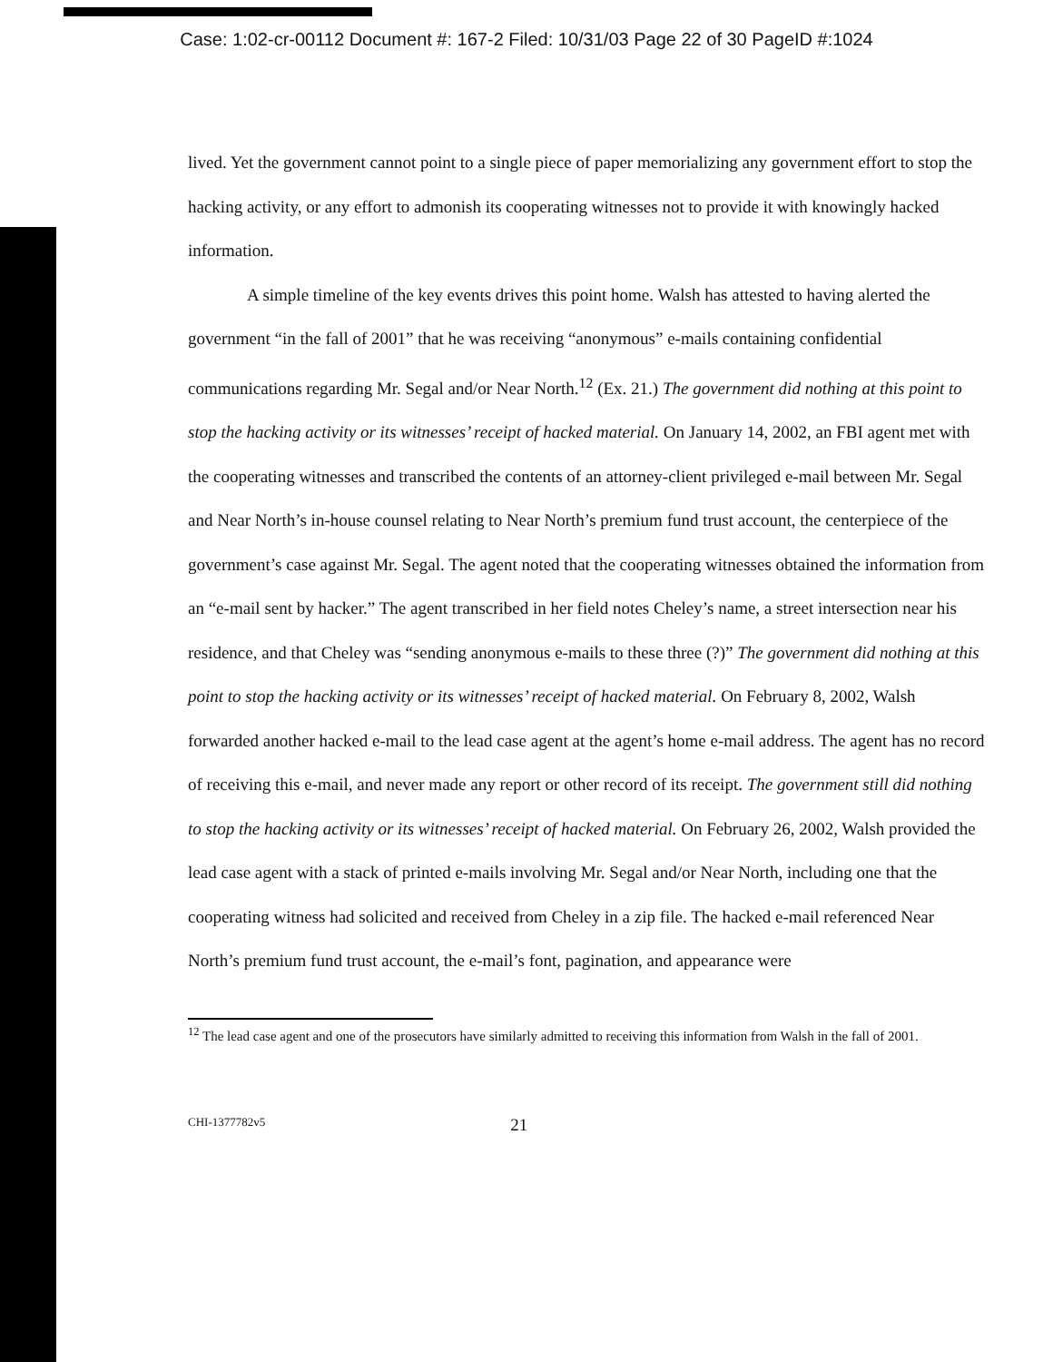Case: 1:02-cr-00112 Document #: 167-2 Filed: 10/31/03 Page 22 of 30 PageID #:1024
lived. Yet the government cannot point to a single piece of paper memorializing any government effort to stop the hacking activity, or any effort to admonish its cooperating witnesses not to provide it with knowingly hacked information.
A simple timeline of the key events drives this point home. Walsh has attested to having alerted the government “in the fall of 2001” that he was receiving “anonymous” e-mails containing confidential communications regarding Mr. Segal and/or Near North.<sup>12</sup> (Ex. 21.) The government did nothing at this point to stop the hacking activity or its witnesses’ receipt of hacked material. On January 14, 2002, an FBI agent met with the cooperating witnesses and transcribed the contents of an attorney-client privileged e-mail between Mr. Segal and Near North’s in-house counsel relating to Near North’s premium fund trust account, the centerpiece of the government’s case against Mr. Segal. The agent noted that the cooperating witnesses obtained the information from an “e-mail sent by hacker.” The agent transcribed in her field notes Cheley’s name, a street intersection near his residence, and that Cheley was “sending anonymous e-mails to these three (?)” The government did nothing at this point to stop the hacking activity or its witnesses’ receipt of hacked material. On February 8, 2002, Walsh forwarded another hacked e-mail to the lead case agent at the agent’s home e-mail address. The agent has no record of receiving this e-mail, and never made any report or other record of its receipt. The government still did nothing to stop the hacking activity or its witnesses’ receipt of hacked material. On February 26, 2002, Walsh provided the lead case agent with a stack of printed e-mails involving Mr. Segal and/or Near North, including one that the cooperating witness had solicited and received from Cheley in a zip file. The hacked e-mail referenced Near North’s premium fund trust account, the e-mail’s font, pagination, and appearance were
<sup>12</sup> The lead case agent and one of the prosecutors have similarly admitted to receiving this information from Walsh in the fall of 2001.
CHI-1377782v5 21